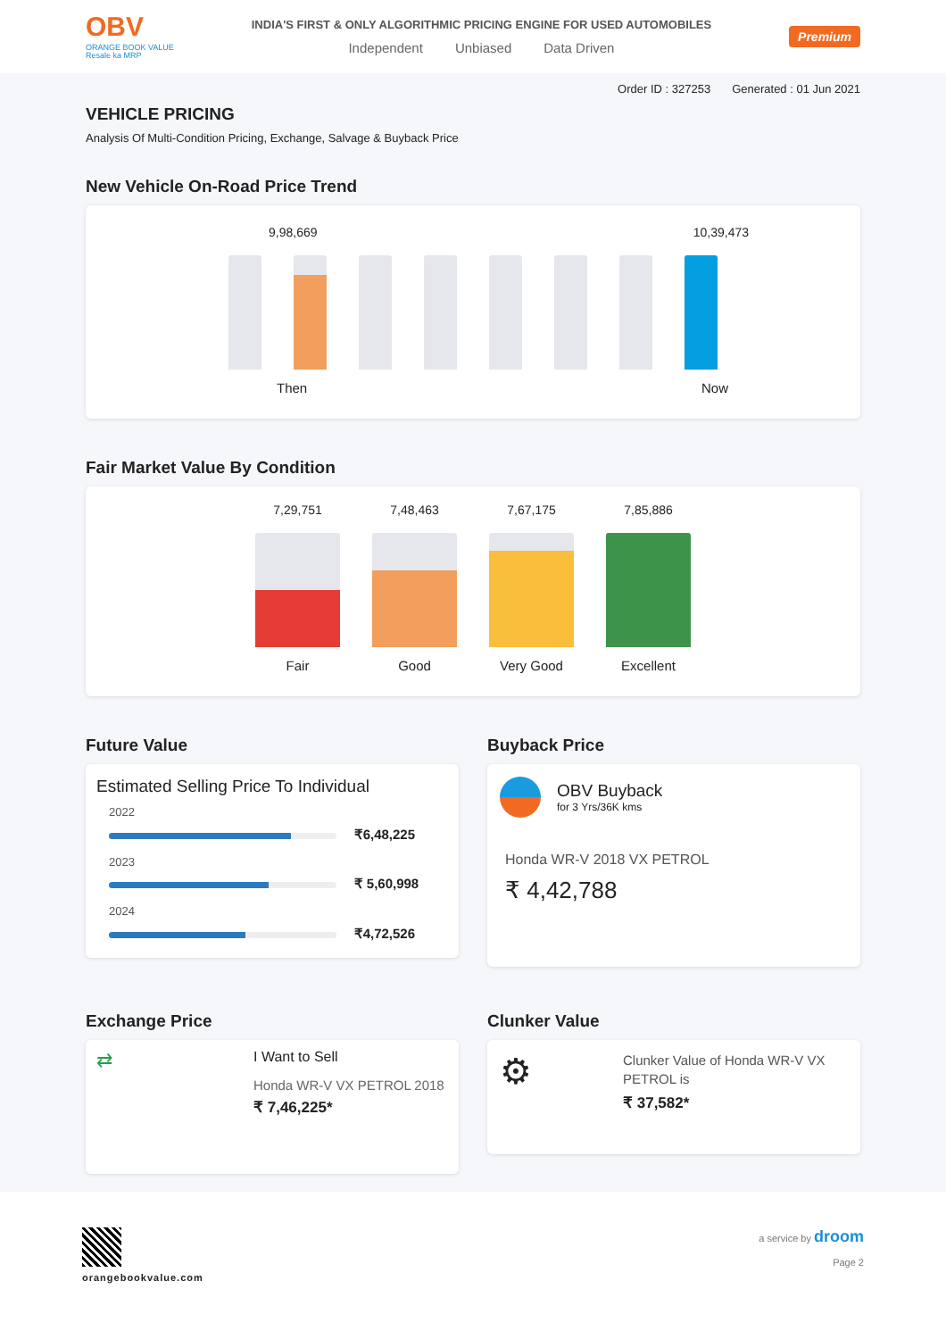OBV
ORANGE BOOK VALUE
Resale ka MRP
INDIA'S FIRST & ONLY ALGORITHMIC PRICING ENGINE FOR USED AUTOMOBILES
Independent Unbiased Data Driven
Premium
Order ID : 327253 Generated : 01 Jun 2021
VEHICLE PRICING
Analysis Of Multi-Condition Pricing, Exchange, Salvage & Buyback Price
New Vehicle On-Road Price Trend
9,98,669 10,39,473
Then Now
Fair Market Value By Condition
7,29,751
Fair
7,48,463
Good
7,67,175
Very Good
7,85,886
Excellent
Future Value
Estimated Selling Price To Individual
2022
₹6,48,225
2023
₹ 5,60,998
2024
₹4,72,526
Buyback Price
OBV Buyback
for 3 Yrs/36K kms
Honda WR-V 2018 VX PETROL
₹ 4,42,788
Exchange Price
⇄
I Want to Sell
Honda WR-V VX PETROL 2018
₹ 7,46,225*
Clunker Value
⚙
Clunker Value of Honda WR-V VX
PETROL is
₹ 37,582*
orangebookvalue.com a service by droom
Page 2